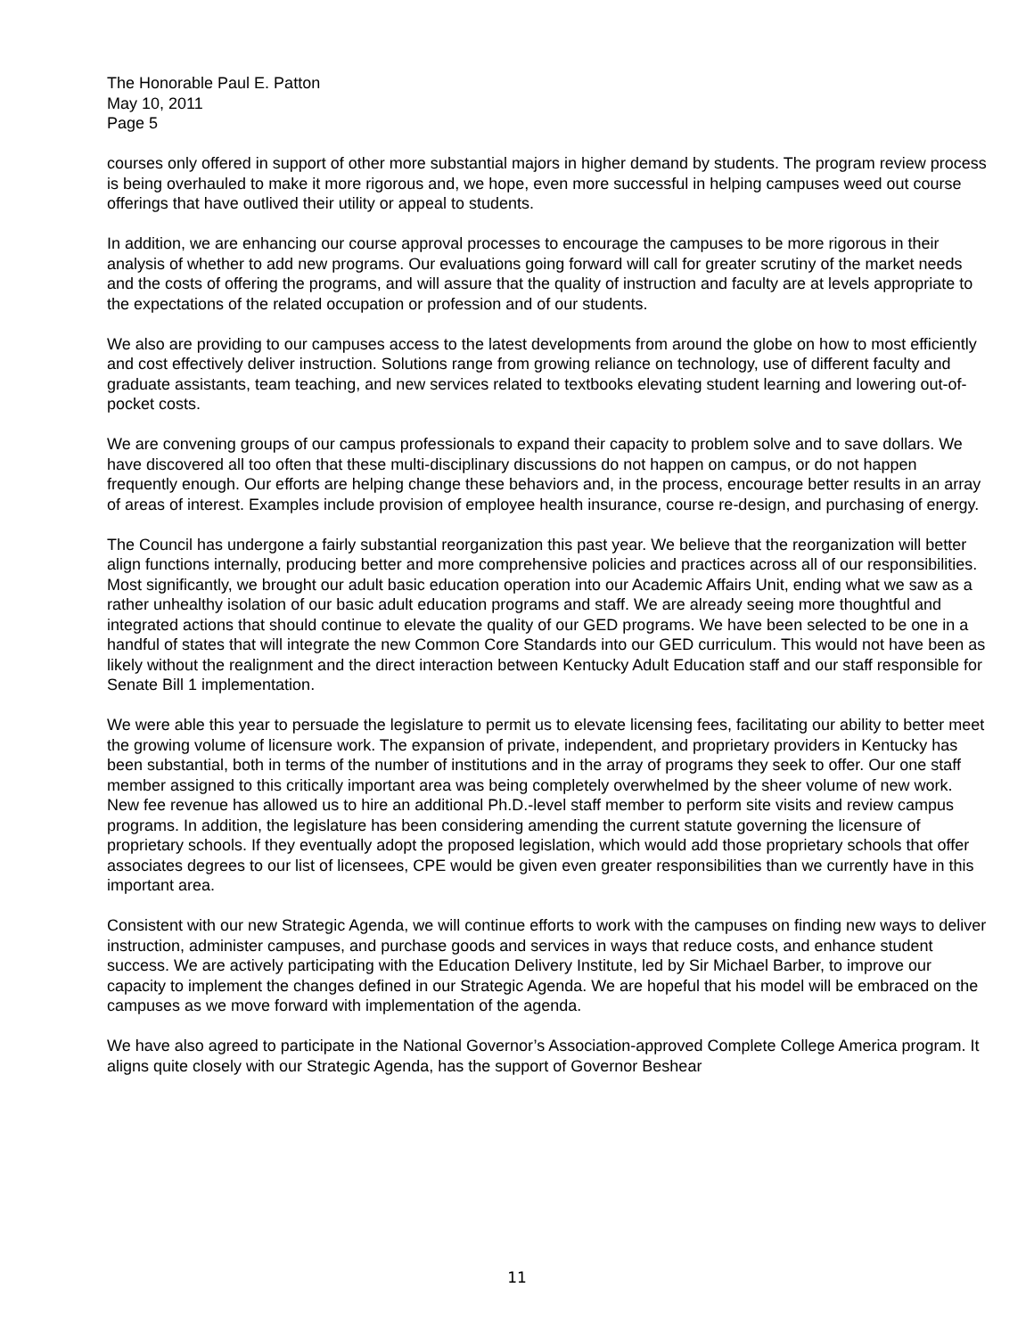The Honorable Paul E. Patton
May 10, 2011
Page 5
courses only offered in support of other more substantial majors in higher demand by students. The program review process is being overhauled to make it more rigorous and, we hope, even more successful in helping campuses weed out course offerings that have outlived their utility or appeal to students.
In addition, we are enhancing our course approval processes to encourage the campuses to be more rigorous in their analysis of whether to add new programs. Our evaluations going forward will call for greater scrutiny of the market needs and the costs of offering the programs, and will assure that the quality of instruction and faculty are at levels appropriate to the expectations of the related occupation or profession and of our students.
We also are providing to our campuses access to the latest developments from around the globe on how to most efficiently and cost effectively deliver instruction. Solutions range from growing reliance on technology, use of different faculty and graduate assistants, team teaching, and new services related to textbooks elevating student learning and lowering out-of-pocket costs.
We are convening groups of our campus professionals to expand their capacity to problem solve and to save dollars. We have discovered all too often that these multi-disciplinary discussions do not happen on campus, or do not happen frequently enough. Our efforts are helping change these behaviors and, in the process, encourage better results in an array of areas of interest. Examples include provision of employee health insurance, course re-design, and purchasing of energy.
The Council has undergone a fairly substantial reorganization this past year. We believe that the reorganization will better align functions internally, producing better and more comprehensive policies and practices across all of our responsibilities. Most significantly, we brought our adult basic education operation into our Academic Affairs Unit, ending what we saw as a rather unhealthy isolation of our basic adult education programs and staff. We are already seeing more thoughtful and integrated actions that should continue to elevate the quality of our GED programs. We have been selected to be one in a handful of states that will integrate the new Common Core Standards into our GED curriculum. This would not have been as likely without the realignment and the direct interaction between Kentucky Adult Education staff and our staff responsible for Senate Bill 1 implementation.
We were able this year to persuade the legislature to permit us to elevate licensing fees, facilitating our ability to better meet the growing volume of licensure work. The expansion of private, independent, and proprietary providers in Kentucky has been substantial, both in terms of the number of institutions and in the array of programs they seek to offer. Our one staff member assigned to this critically important area was being completely overwhelmed by the sheer volume of new work. New fee revenue has allowed us to hire an additional Ph.D.-level staff member to perform site visits and review campus programs. In addition, the legislature has been considering amending the current statute governing the licensure of proprietary schools. If they eventually adopt the proposed legislation, which would add those proprietary schools that offer associates degrees to our list of licensees, CPE would be given even greater responsibilities than we currently have in this important area.
Consistent with our new Strategic Agenda, we will continue efforts to work with the campuses on finding new ways to deliver instruction, administer campuses, and purchase goods and services in ways that reduce costs, and enhance student success. We are actively participating with the Education Delivery Institute, led by Sir Michael Barber, to improve our capacity to implement the changes defined in our Strategic Agenda. We are hopeful that his model will be embraced on the campuses as we move forward with implementation of the agenda.
We have also agreed to participate in the National Governor’s Association-approved Complete College America program. It aligns quite closely with our Strategic Agenda, has the support of Governor Beshear
11